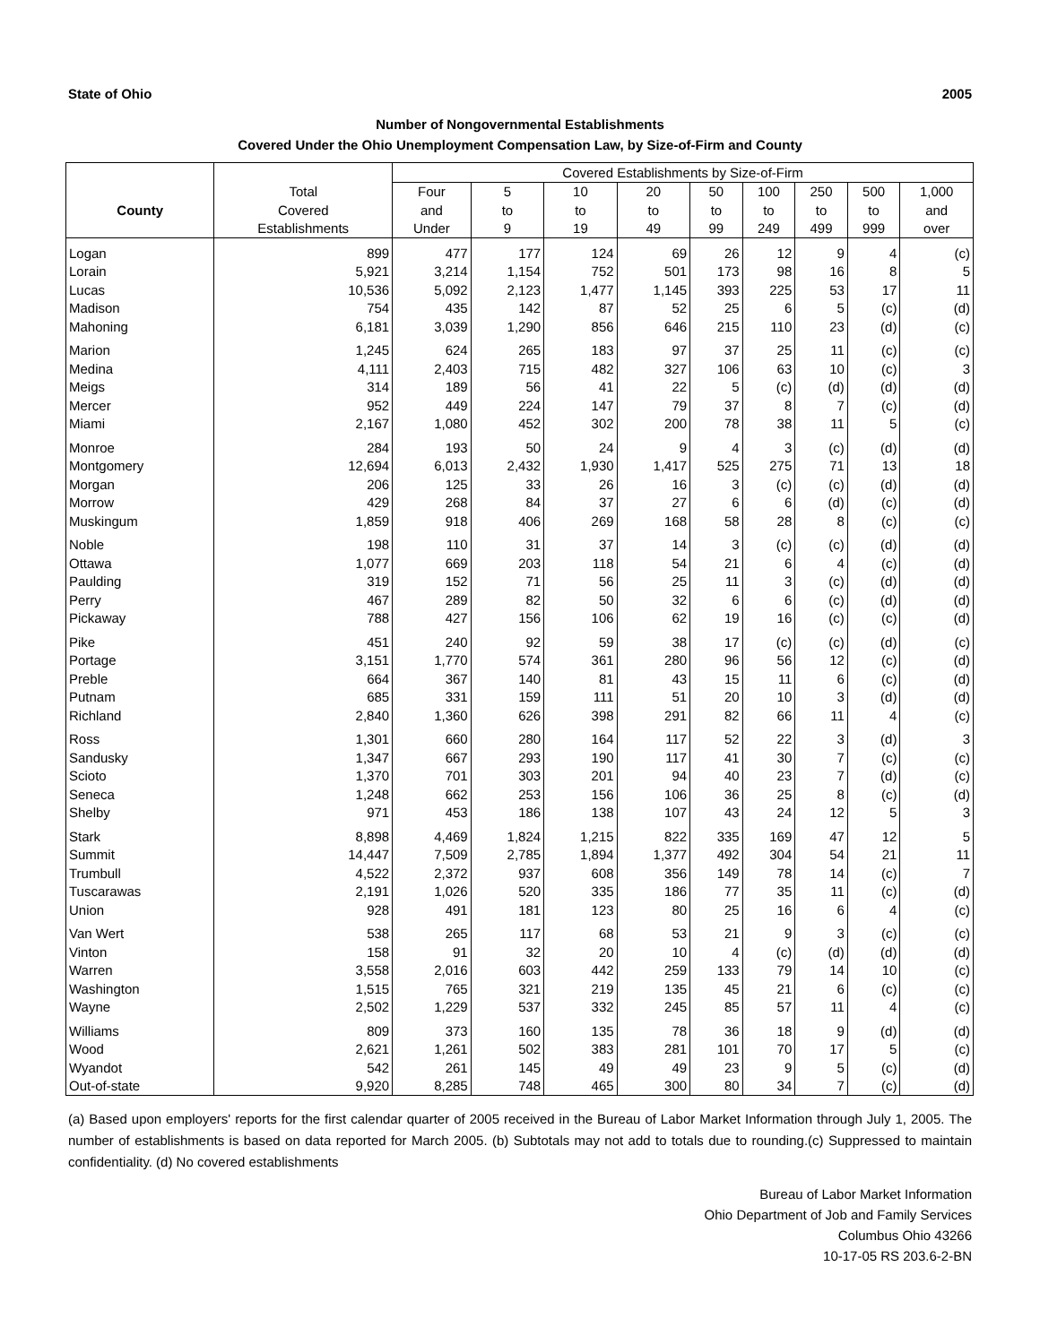State of Ohio 2005
Number of Nongovernmental Establishments
Covered Under the Ohio Unemployment Compensation Law, by Size-of-Firm and County
| | | Covered Establishments by Size-of-Firm | | | | | | | | |
| --- | --- | --- | --- | --- | --- | --- | --- | --- | --- | --- |
| | Total | Four | 5 | 10 | 20 | 50 | 100 | 250 | 500 | 1,000 |
| County | Covered | and | to | to | to | to | to | to | to | and |
| | Establishments | Under | 9 | 19 | 49 | 99 | 249 | 499 | 999 | over |
| Logan | 899 | 477 | 177 | 124 | 69 | 26 | 12 | 9 | 4 | (c) |
| Lorain | 5,921 | 3,214 | 1,154 | 752 | 501 | 173 | 98 | 16 | 8 | 5 |
| Lucas | 10,536 | 5,092 | 2,123 | 1,477 | 1,145 | 393 | 225 | 53 | 17 | 11 |
| Madison | 754 | 435 | 142 | 87 | 52 | 25 | 6 | 5 | (c) | (d) |
| Mahoning | 6,181 | 3,039 | 1,290 | 856 | 646 | 215 | 110 | 23 | (d) | (c) |
| Marion | 1,245 | 624 | 265 | 183 | 97 | 37 | 25 | 11 | (c) | (c) |
| Medina | 4,111 | 2,403 | 715 | 482 | 327 | 106 | 63 | 10 | (c) | 3 |
| Meigs | 314 | 189 | 56 | 41 | 22 | 5 | (c) | (d) | (d) | (d) |
| Mercer | 952 | 449 | 224 | 147 | 79 | 37 | 8 | 7 | (c) | (d) |
| Miami | 2,167 | 1,080 | 452 | 302 | 200 | 78 | 38 | 11 | 5 | (c) |
| Monroe | 284 | 193 | 50 | 24 | 9 | 4 | 3 | (c) | (d) | (d) |
| Montgomery | 12,694 | 6,013 | 2,432 | 1,930 | 1,417 | 525 | 275 | 71 | 13 | 18 |
| Morgan | 206 | 125 | 33 | 26 | 16 | 3 | (c) | (c) | (d) | (d) |
| Morrow | 429 | 268 | 84 | 37 | 27 | 6 | 6 | (d) | (c) | (d) |
| Muskingum | 1,859 | 918 | 406 | 269 | 168 | 58 | 28 | 8 | (c) | (c) |
| Noble | 198 | 110 | 31 | 37 | 14 | 3 | (c) | (c) | (d) | (d) |
| Ottawa | 1,077 | 669 | 203 | 118 | 54 | 21 | 6 | 4 | (c) | (d) |
| Paulding | 319 | 152 | 71 | 56 | 25 | 11 | 3 | (c) | (d) | (d) |
| Perry | 467 | 289 | 82 | 50 | 32 | 6 | 6 | (c) | (d) | (d) |
| Pickaway | 788 | 427 | 156 | 106 | 62 | 19 | 16 | (c) | (c) | (d) |
| Pike | 451 | 240 | 92 | 59 | 38 | 17 | (c) | (c) | (d) | (c) |
| Portage | 3,151 | 1,770 | 574 | 361 | 280 | 96 | 56 | 12 | (c) | (d) |
| Preble | 664 | 367 | 140 | 81 | 43 | 15 | 11 | 6 | (c) | (d) |
| Putnam | 685 | 331 | 159 | 111 | 51 | 20 | 10 | 3 | (d) | (d) |
| Richland | 2,840 | 1,360 | 626 | 398 | 291 | 82 | 66 | 11 | 4 | (c) |
| Ross | 1,301 | 660 | 280 | 164 | 117 | 52 | 22 | 3 | (d) | 3 |
| Sandusky | 1,347 | 667 | 293 | 190 | 117 | 41 | 30 | 7 | (c) | (c) |
| Scioto | 1,370 | 701 | 303 | 201 | 94 | 40 | 23 | 7 | (d) | (c) |
| Seneca | 1,248 | 662 | 253 | 156 | 106 | 36 | 25 | 8 | (c) | (d) |
| Shelby | 971 | 453 | 186 | 138 | 107 | 43 | 24 | 12 | 5 | 3 |
| Stark | 8,898 | 4,469 | 1,824 | 1,215 | 822 | 335 | 169 | 47 | 12 | 5 |
| Summit | 14,447 | 7,509 | 2,785 | 1,894 | 1,377 | 492 | 304 | 54 | 21 | 11 |
| Trumbull | 4,522 | 2,372 | 937 | 608 | 356 | 149 | 78 | 14 | (c) | 7 |
| Tuscarawas | 2,191 | 1,026 | 520 | 335 | 186 | 77 | 35 | 11 | (c) | (d) |
| Union | 928 | 491 | 181 | 123 | 80 | 25 | 16 | 6 | 4 | (c) |
| Van Wert | 538 | 265 | 117 | 68 | 53 | 21 | 9 | 3 | (c) | (c) |
| Vinton | 158 | 91 | 32 | 20 | 10 | 4 | (c) | (d) | (d) | (d) |
| Warren | 3,558 | 2,016 | 603 | 442 | 259 | 133 | 79 | 14 | 10 | (c) |
| Washington | 1,515 | 765 | 321 | 219 | 135 | 45 | 21 | 6 | (c) | (c) |
| Wayne | 2,502 | 1,229 | 537 | 332 | 245 | 85 | 57 | 11 | 4 | (c) |
| Williams | 809 | 373 | 160 | 135 | 78 | 36 | 18 | 9 | (d) | (d) |
| Wood | 2,621 | 1,261 | 502 | 383 | 281 | 101 | 70 | 17 | 5 | (c) |
| Wyandot | 542 | 261 | 145 | 49 | 49 | 23 | 9 | 5 | (c) | (d) |
| Out-of-state | 9,920 | 8,285 | 748 | 465 | 300 | 80 | 34 | 7 | (c) | (d) |
(a) Based upon employers' reports for the first calendar quarter of 2005 received in the Bureau of Labor Market Information through July 1, 2005. The number of establishments is based on data reported for March 2005. (b) Subtotals may not add to totals due to rounding.(c) Suppressed to maintain confidentiality. (d) No covered establishments
Bureau of Labor Market Information
Ohio Department of Job and Family Services
Columbus Ohio 43266
10-17-05 RS 203.6-2-BN